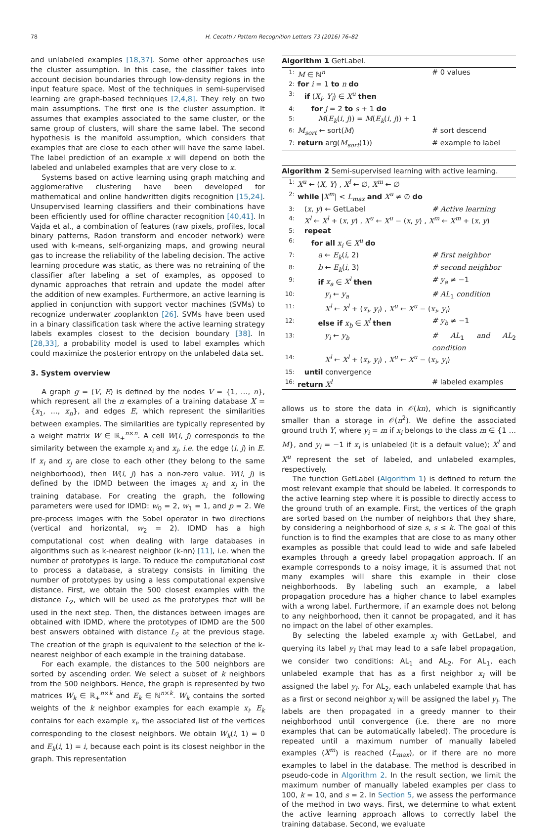78 H. Cecotti / Pattern Recognition Letters 73 (2016) 76–82
and unlabeled examples [18,37]. Some other approaches use the cluster assumption. In this case, the classifier takes into account decision boundaries through low-density regions in the input feature space. Most of the techniques in semi-supervised learning are graph-based techniques [2,4,8]. They rely on two main assumptions. The first one is the cluster assumption. It assumes that examples associated to the same cluster, or the same group of clusters, will share the same label. The second hypothesis is the manifold assumption, which considers that examples that are close to each other will have the same label. The label prediction of an example x will depend on both the labeled and unlabeled examples that are very close to x.
Systems based on active learning using graph matching and agglomerative clustering have been developed for mathematical and online handwritten digits recognition [15,24]. Unsupervised learning classifiers and their combinations have been efficiently used for offline character recognition [40,41]. In Vajda et al., a combination of features (raw pixels, profiles, local binary patterns, Radon transform and encoder network) were used with k-means, self-organizing maps, and growing neural gas to increase the reliability of the labeling decision. The active learning procedure was static, as there was no retraining of the classifier after labeling a set of examples, as opposed to dynamic approaches that retrain and update the model after the addition of new examples. Furthermore, an active learning is applied in conjunction with support vector machines (SVMs) to recognize underwater zooplankton [26]. SVMs have been used in a binary classification task where the active learning strategy labels examples closest to the decision boundary [38]. In [28,33], a probability model is used to label examples which could maximize the posterior entropy on the unlabeled data set.
3. System overview
A graph g = (V, E) is defined by the nodes V = {1, …, n}, which represent all the n examples of a training database X = {x<sub>1</sub>, …, x<sub>n</sub>}, and edges E, which represent the similarities between examples. The similarities are typically represented by a weight matrix W ∈ ℝ<sub>+</sub><sup>n×n</sup>. A cell W(i, j) corresponds to the similarity between the example x<sub>i</sub> and x<sub>j</sub>, i.e. the edge (i, j) in E. If x<sub>i</sub> and x<sub>j</sub> are close to each other (they belong to the same neighborhood), then W(i, j) has a non-zero value. W(i, j) is defined by the IDMD between the images x<sub>i</sub> and x<sub>j</sub> in the training database. For creating the graph, the following parameters were used for IDMD: w<sub>0</sub> = 2, w<sub>1</sub> = 1, and p = 2. We pre-process images with the Sobel operator in two directions (vertical and horizontal, w<sub>2</sub> = 2). IDMD has a high computational cost when dealing with large databases in algorithms such as k-nearest neighbor (k-nn) [11], i.e. when the number of prototypes is large. To reduce the computational cost to process a database, a strategy consists in limiting the number of prototypes by using a less computational expensive distance. First, we obtain the 500 closest examples with the distance L<sub>2</sub>, which will be used as the prototypes that will be used in the next step. Then, the distances between images are obtained with IDMD, where the prototypes of IDMD are the 500 best answers obtained with distance L<sub>2</sub> at the previous stage. The creation of the graph is equivalent to the selection of the k-nearest neighbor of each example in the training database.
For each example, the distances to the 500 neighbors are sorted by ascending order. We select a subset of k neighbors from the 500 neighbors. Hence, the graph is represented by two matrices W<sub>k</sub> ∈ ℝ<sub>+</sub><sup>n×k</sup> and E<sub>k</sub> ∈ ℕ<sup>n×k</sup>. W<sub>k</sub> contains the sorted weights of the k neighbor examples for each example x<sub>i</sub>. E<sub>k</sub> contains for each example x<sub>i</sub>, the associated list of the vertices corresponding to the closest neighbors. We obtain W<sub>k</sub>(i, 1) = 0 and E<sub>k</sub>(i, 1) = i, because each point is its closest neighbor in the graph. This representation
Algorithm 1 GetLabel.
| 1: | M ∈ ℕ<sup>n</sup> | # 0 values |
| 2: | for i = 1 to n do | |
| 3: | if ( X<sub>i</sub> , Y<sub>i</sub> ) ∈ X<sup>u</sup> then | |
| 4: | for j = 2 to s + 1 do | |
| 5: | M ( E<sub>k</sub> ( i , j )) = M ( E<sub>k</sub> ( i , j )) + 1 | |
| 6: | M<sub>sort</sub> ← sort( M ) | # sort descend |
| 7: | return arg( M<sub>sort</sub> (1)) | # example to label |
Algorithm 2 Semi-supervised learning with active learning.
| 1: | X<sup>u</sup> ← ( X , Y ) , X<sup>l</sup> ← ∅, X<sup>m</sup> ← ∅ | |
| 2: | while / X<sup>m</sup> / < L<sub>max</sub> and X<sup>u</sup> ≠ ∅ do | |
| 3: | ( x , y ) ← GetLabel | # Active learning |
| 4: | X<sup>l</sup> ← X<sup>l</sup> + ( x , y ) , X<sup>u</sup> ← X<sup>u</sup> − ( x , y ) , X<sup>m</sup> ← X<sup>m</sup> + ( x , y ) | |
| 5: | repeat | |
| 6: | for all x<sub>i</sub> ∈ X<sup>u</sup> do | |
| 7: | a ← E<sub>k</sub> ( i , 2) | # first neighbor |
| 8: | b ← E<sub>k</sub> ( i , 3) | # second neighbor |
| 9: | if x<sub>a</sub> ∈ X<sup>l</sup> then | # y<sub>a</sub> ≠ −1 |
| 10: | y<sub>i</sub> ← y<sub>a</sub> | # AL<sub>1</sub> condition |
| 11: | X<sup>l</sup> ← X<sup>l</sup> + ( x<sub>i</sub> , y<sub>i</sub> ) , X<sup>u</sup> ← X<sup>u</sup> − ( x<sub>i</sub> , y<sub>i</sub> ) | |
| 12: | else if x<sub>b</sub> ∈ X<sup>l</sup> then | # y<sub>b</sub> ≠ −1 |
| 13: | y<sub>i</sub> ← y<sub>b</sub> | # AL<sub>1</sub> and AL<sub>2</sub> condition |
| 14: | X<sup>l</sup> ← X<sup>l</sup> + ( x<sub>i</sub> , y<sub>i</sub> ) , X<sup>u</sup> ← X<sup>u</sup> − ( x<sub>i</sub> , y<sub>i</sub> ) | |
| 15: | until convergence | |
| 16: | return X<sup>l</sup> | # labeled examples |
allows us to store the data in 𝒪(kn), which is significantly smaller than a storage in 𝒪(n<sup>2</sup>). We define the associated ground truth Y, where y<sub>i</sub> = m if x<sub>i</sub> belongs to the class m ∈ {1 … M}, and y<sub>i</sub> = −1 if x<sub>i</sub> is unlabeled (it is a default value); X<sup>l</sup> and X<sup>u</sup> represent the set of labeled, and unlabeled examples, respectively.
The function GetLabel (Algorithm 1) is defined to return the most relevant example that should be labeled. It corresponds to the active learning step where it is possible to directly access to the ground truth of an example. First, the vertices of the graph are sorted based on the number of neighbors that they share, by considering a neighborhood of size s, s ≤ k. The goal of this function is to find the examples that are close to as many other examples as possible that could lead to wide and safe labeled examples through a greedy label propagation approach. If an example corresponds to a noisy image, it is assumed that not many examples will share this example in their close neighborhoods. By labeling such an example, a label propagation procedure has a higher chance to label examples with a wrong label. Furthermore, if an example does not belong to any neighborhood, then it cannot be propagated, and it has no impact on the label of other examples.
By selecting the labeled example x<sub>l</sub> with GetLabel, and querying its label y<sub>l</sub> that may lead to a safe label propagation, we consider two conditions: AL<sub>1</sub> and AL<sub>2</sub>. For AL<sub>1</sub>, each unlabeled example that has as a first neighbor x<sub>l</sub> will be assigned the label y<sub>l</sub>. For AL<sub>2</sub>, each unlabeled example that has as a first or second neighbor x<sub>l</sub> will be assigned the label y<sub>l</sub>. The labels are then propagated in a greedy manner to their neighborhood until convergence (i.e. there are no more examples that can be automatically labeled). The procedure is repeated until a maximum number of manually labeled examples (X<sup>m</sup>) is reached (L<sub>max</sub>), or if there are no more examples to label in the database. The method is described in pseudo-code in Algorithm 2. In the result section, we limit the maximum number of manually labeled examples per class to 100, k = 10, and s = 2. In Section 5, we assess the performance of the method in two ways. First, we determine to what extent the active learning approach allows to correctly label the training database. Second, we evaluate